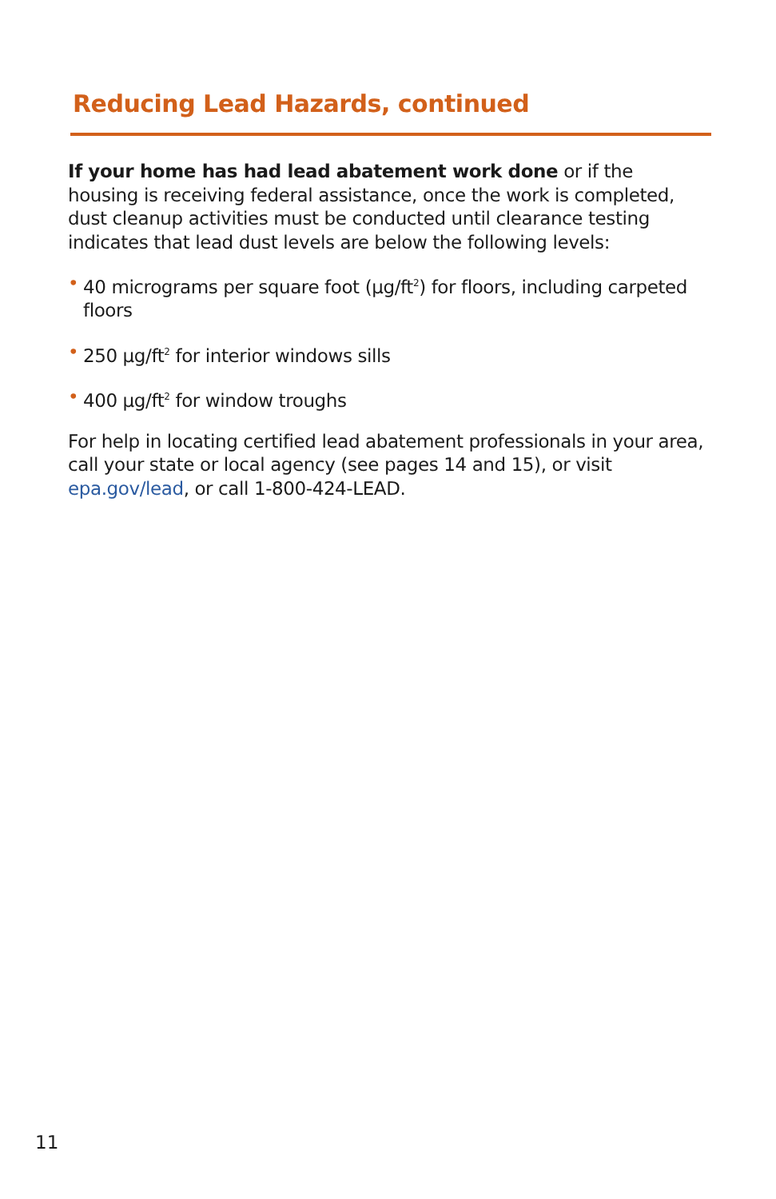Reducing Lead Hazards, continued
If your home has had lead abatement work done or if the housing is receiving federal assistance, once the work is completed, dust cleanup activities must be conducted until clearance testing indicates that lead dust levels are below the following levels:
• 40 micrograms per square foot (µg/ft<sup>2</sup>) for floors, including carpeted floors
• 250 µg/ft<sup>2</sup> for interior windows sills
• 400 µg/ft<sup>2</sup> for window troughs
For help in locating certified lead abatement professionals in your area, call your state or local agency (see pages 14 and 15), or visit epa.gov/lead, or call 1-800-424-LEAD.
11